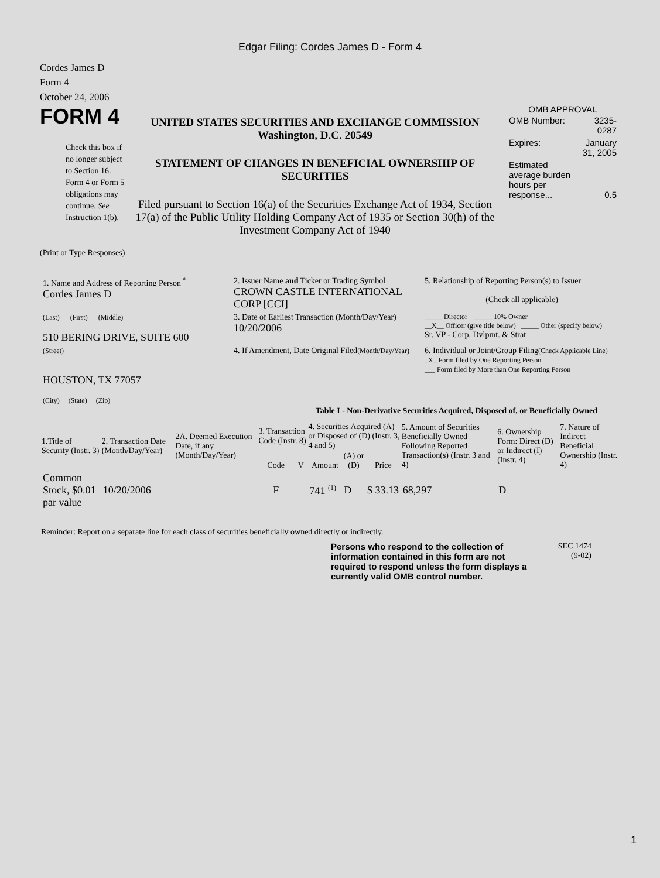Edgar Filing: Cordes James D - Form 4
Cordes James D
Form 4
October 24, 2006
FORM 4
Check this box if no longer subject to Section 16. Form 4 or Form 5 obligations may continue. See Instruction 1(b).
UNITED STATES SECURITIES AND EXCHANGE COMMISSION
Washington, D.C. 20549
STATEMENT OF CHANGES IN BENEFICIAL OWNERSHIP OF SECURITIES
Filed pursuant to Section 16(a) of the Securities Exchange Act of 1934, Section 17(a) of the Public Utility Holding Company Act of 1935 or Section 30(h) of the Investment Company Act of 1940
OMB APPROVAL
| OMB Number: | 3235-0287 |
| Expires: | January 31, 2005 |
| Estimated average burden hours per response... | 0.5 |
(Print or Type Responses)
| 1. Name and Address of Reporting Person <sup>*</sup> Cordes James D | 2. Issuer Name and Ticker or Trading Symbol CROWN CASTLE INTERNATIONAL CORP [CCI] | 5. Relationship of Reporting Person(s) to Issuer (Check all applicable) |
| (Last) (First) (Middle) 510 BERING DRIVE, SUITE 600 | 3. Date of Earliest Transaction (Month/Day/Year) 10/20/2006 | _____ Director _____ 10% Owner __X__ Officer (give title below) _____ Other (specify below) Sr. VP - Corp. Dvlpmt. & Strat |
| (Street) HOUSTON, TX 77057 (City) (State) (Zip) | 4. If Amendment, Date Original Filed (Month/Day/Year) | 6. Individual or Joint/Group Filing (Check Applicable Line) _X_ Form filed by One Reporting Person ___ Form filed by More than One Reporting Person |
Table I - Non-Derivative Securities Acquired, Disposed of, or Beneficially Owned
| 1.Title of Security (Instr. 3) | 2. Transaction Date (Month/Day/Year) | 2A. Deemed Execution Date, if any (Month/Day/Year) | 3. Transaction Code (Instr. 8) | | 4. Securities Acquired (A) or Disposed of (D) (Instr. 3, 4 and 5) | | | 5. Amount of Securities Beneficially Owned Following Reported Transaction(s) (Instr. 3 and 4) | 6. Ownership Form: Direct (D) or Indirect (I) (Instr. 4) | 7. Nature of Indirect Beneficial Ownership (Instr. 4) |
| --- | --- | --- | --- | --- | --- | --- | --- | --- | --- | --- |
| | | | Code | V | Amount | (A) or (D) | Price | | | |
| Common Stock, $0.01 par value | 10/20/2006 | | F | | 741 <sup>(1)</sup> | D | $ 33.13 | 68,297 | D | |
Reminder: Report on a separate line for each class of securities beneficially owned directly or indirectly.
Persons who respond to the collection of information contained in this form are not required to respond unless the form displays a currently valid OMB control number.
SEC 1474
(9-02)
1